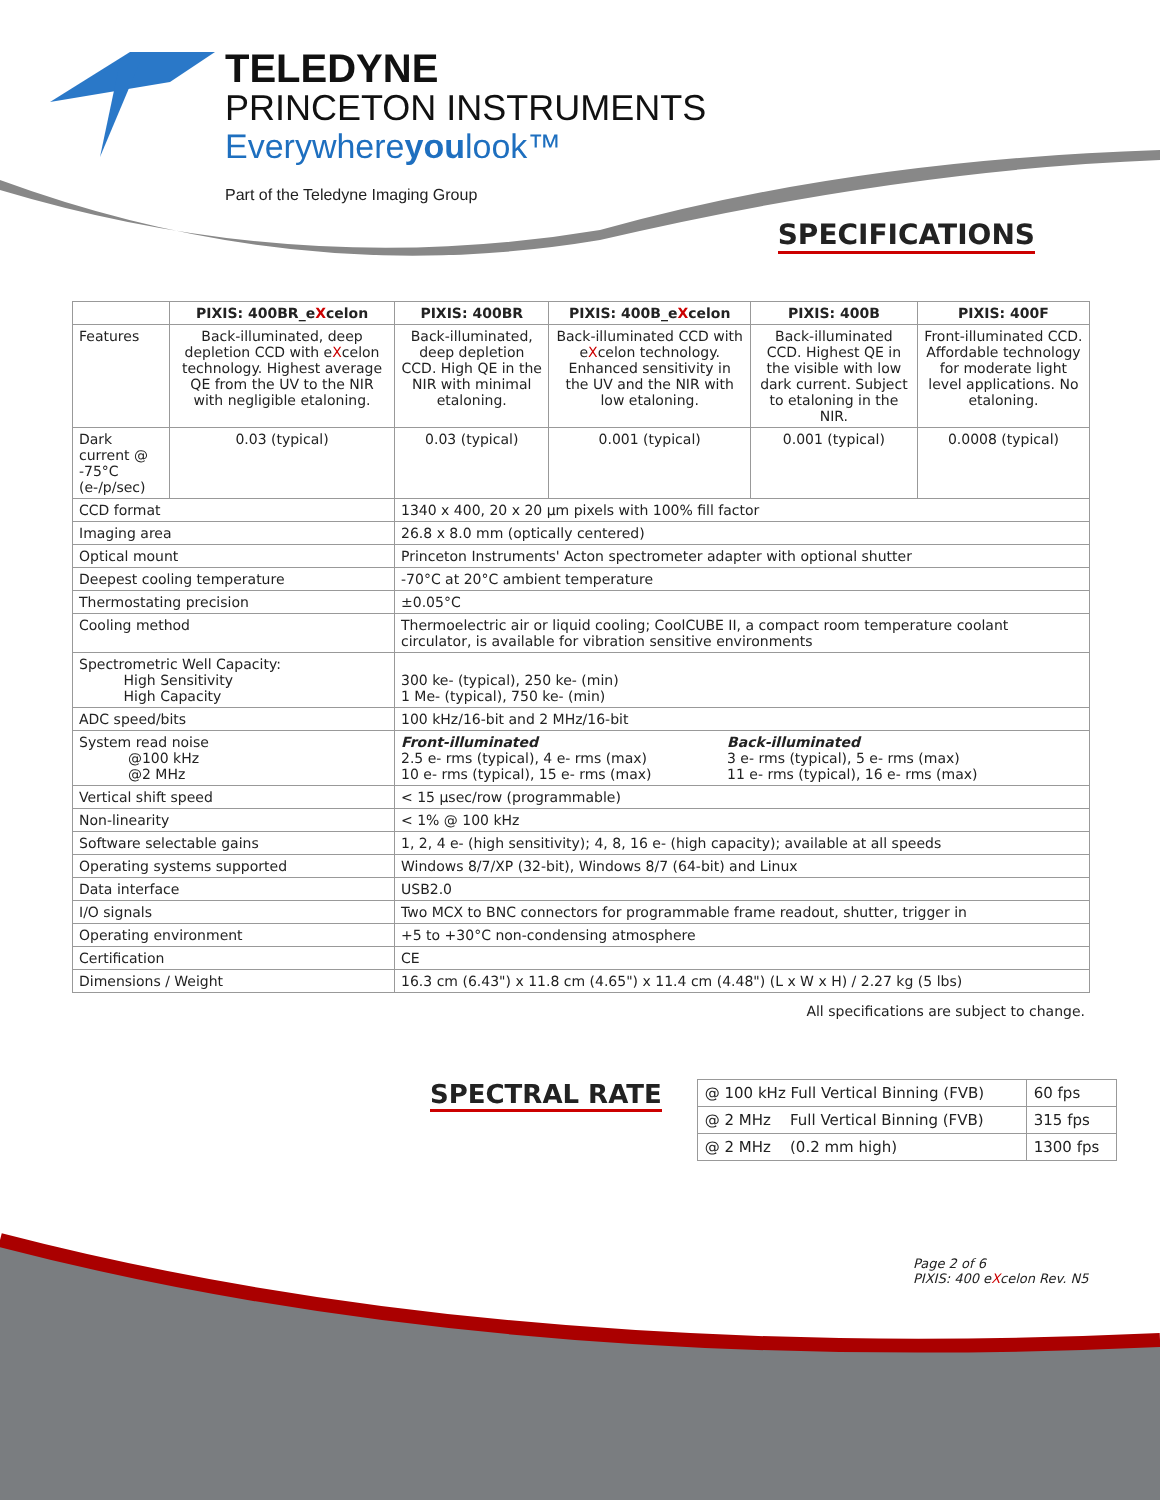TELEDYNE
PRINCETON INSTRUMENTS
Everywhereyoulook™
Part of the Teledyne Imaging Group
SPECIFICATIONS
| | PIXIS: 400BR_e X celon | PIXIS: 400BR | PIXIS: 400B_e X celon | PIXIS: 400B | PIXIS: 400F |
| --- | --- | --- | --- | --- | --- |
| Features | Back-illuminated, deep depletion CCD with e X celon technology. Highest average QE from the UV to the NIR with negligible etaloning. | Back-illuminated, deep depletion CCD. High QE in the NIR with minimal etaloning. | Back-illuminated CCD with e X celon technology. Enhanced sensitivity in the UV and the NIR with low etaloning. | Back-illuminated CCD. Highest QE in the visible with low dark current. Subject to etaloning in the NIR. | Front-illuminated CCD. Affordable technology for moderate light level applications. No etaloning. |
| Dark current @ -75°C (e-/p/sec) | 0.03 (typical) | 0.03 (typical) | 0.001 (typical) | 0.001 (typical) | 0.0008 (typical) |
| CCD format | | 1340 x 400, 20 x 20 µm pixels with 100% fill factor | | | |
| Imaging area | | 26.8 x 8.0 mm (optically centered) | | | |
| Optical mount | | Princeton Instruments' Acton spectrometer adapter with optional shutter | | | |
| Deepest cooling temperature | | -70°C at 20°C ambient temperature | | | |
| Thermostating precision | | ±0.05°C | | | |
| Cooling method | | Thermoelectric air or liquid cooling; CoolCUBE II, a compact room temperature coolant circulator, is available for vibration sensitive environments | | | |
| Spectrometric Well Capacity: High Sensitivity High Capacity | | 300 ke- (typical), 250 ke- (min) 1 Me- (typical), 750 ke- (min) | | | |
| ADC speed/bits | | 100 kHz/16-bit and 2 MHz/16-bit | | | |
| System read noise @100 kHz @2 MHz | | Front-illuminated 2.5 e- rms (typical), 4 e- rms (max) 10 e- rms (typical), 15 e- rms (max) Back-illuminated 3 e- rms (typical), 5 e- rms (max) 11 e- rms (typical), 16 e- rms (max) | | | |
| Vertical shift speed | | < 15 µsec/row (programmable) | | | |
| Non-linearity | | < 1% @ 100 kHz | | | |
| Software selectable gains | | 1, 2, 4 e- (high sensitivity); 4, 8, 16 e- (high capacity); available at all speeds | | | |
| Operating systems supported | | Windows 8/7/XP (32-bit), Windows 8/7 (64-bit) and Linux | | | |
| Data interface | | USB2.0 | | | |
| I/O signals | | Two MCX to BNC connectors for programmable frame readout, shutter, trigger in | | | |
| Operating environment | | +5 to +30°C non-condensing atmosphere | | | |
| Certification | | CE | | | |
| Dimensions / Weight | | 16.3 cm (6.43") x 11.8 cm (4.65") x 11.4 cm (4.48") (L x W x H) / 2.27 kg (5 lbs) | | | |
All specifications are subject to change.
SPECTRAL RATE
| @ 100 kHz Full Vertical Binning (FVB) | 60 fps |
| @ 2 MHz Full Vertical Binning (FVB) | 315 fps |
| @ 2 MHz (0.2 mm high) | 1300 fps |
Page 2 of 6
PIXIS: 400 eXcelon Rev. N5